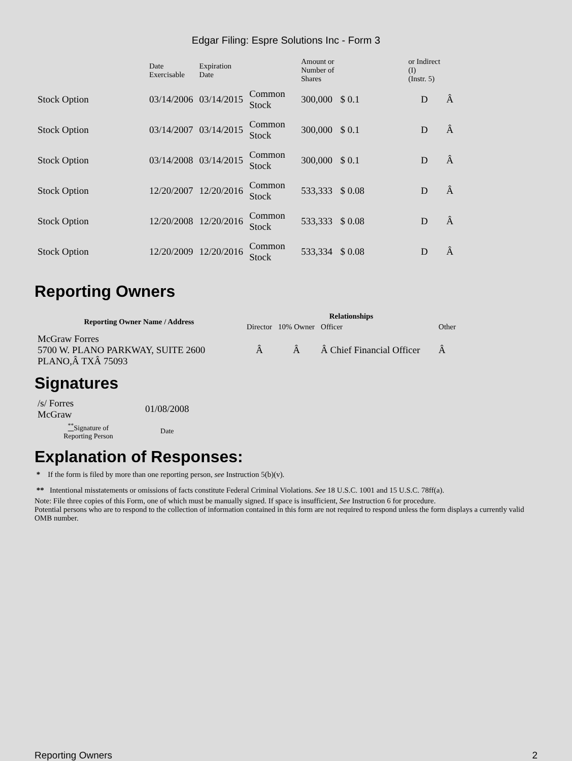Edgar Filing: Espre Solutions Inc - Form 3
| | Date Exercisable | Expiration Date | | Amount or Number of Shares | | | or Indirect (I) (Instr. 5) | |
| Stock Option | 03/14/2006 | 03/14/2015 | Common Stock | 300,000 | $ 0.1 | | D | Â |
| Stock Option | 03/14/2007 | 03/14/2015 | Common Stock | 300,000 | $ 0.1 | | D | Â |
| Stock Option | 03/14/2008 | 03/14/2015 | Common Stock | 300,000 | $ 0.1 | | D | Â |
| Stock Option | 12/20/2007 | 12/20/2016 | Common Stock | 533,333 | $ 0.08 | | D | Â |
| Stock Option | 12/20/2008 | 12/20/2016 | Common Stock | 533,333 | $ 0.08 | | D | Â |
| Stock Option | 12/20/2009 | 12/20/2016 | Common Stock | 533,334 | $ 0.08 | | D | Â |
Reporting Owners
| Reporting Owner Name / Address | Relationships | | | |
| --- | --- | --- | --- | --- |
| | Director | 10% Owner | Officer | Other |
| McGraw Forres 5700 W. PLANO PARKWAY, SUITE 2600 PLANO,Â TXÂ 75093 | Â | Â | Â Chief Financial Officer | Â |
Signatures
| /s/ Forres McGraw | 01/08/2008 |
| <sup>**</sup> Signature of Reporting Person | Date |
Explanation of Responses:
* If the form is filed by more than one reporting person, see Instruction 5(b)(v).
** Intentional misstatements or omissions of facts constitute Federal Criminal Violations. See 18 U.S.C. 1001 and 15 U.S.C. 78ff(a).
Note: File three copies of this Form, one of which must be manually signed. If space is insufficient, See Instruction 6 for procedure.
Potential persons who are to respond to the collection of information contained in this form are not required to respond unless the form displays a currently valid OMB number.
Reporting Owners 2